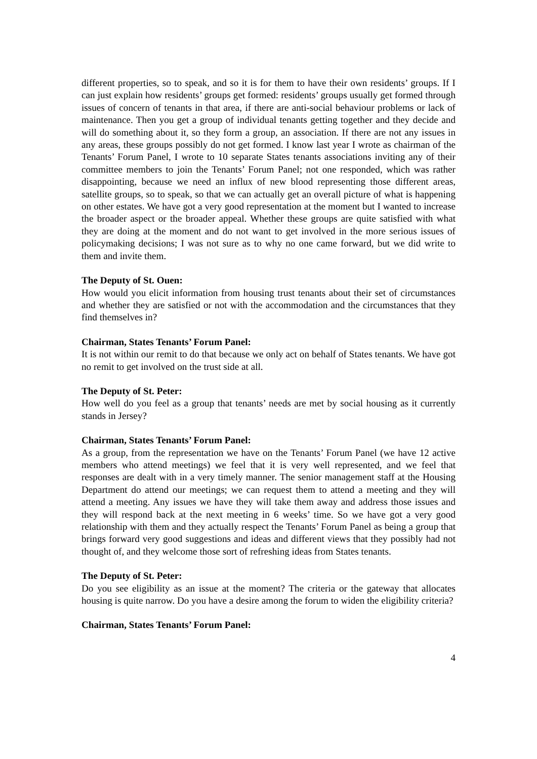different properties, so to speak, and so it is for them to have their own residents’ groups. If I can just explain how residents’ groups get formed: residents’ groups usually get formed through issues of concern of tenants in that area, if there are anti-social behaviour problems or lack of maintenance. Then you get a group of individual tenants getting together and they decide and will do something about it, so they form a group, an association. If there are not any issues in any areas, these groups possibly do not get formed. I know last year I wrote as chairman of the Tenants’ Forum Panel, I wrote to 10 separate States tenants associations inviting any of their committee members to join the Tenants’ Forum Panel; not one responded, which was rather disappointing, because we need an influx of new blood representing those different areas, satellite groups, so to speak, so that we can actually get an overall picture of what is happening on other estates. We have got a very good representation at the moment but I wanted to increase the broader aspect or the broader appeal. Whether these groups are quite satisfied with what they are doing at the moment and do not want to get involved in the more serious issues of policymaking decisions; I was not sure as to why no one came forward, but we did write to them and invite them.
The Deputy of St. Ouen:
How would you elicit information from housing trust tenants about their set of circumstances and whether they are satisfied or not with the accommodation and the circumstances that they find themselves in?
Chairman, States Tenants’ Forum Panel:
It is not within our remit to do that because we only act on behalf of States tenants. We have got no remit to get involved on the trust side at all.
The Deputy of St. Peter:
How well do you feel as a group that tenants’ needs are met by social housing as it currently stands in Jersey?
Chairman, States Tenants’ Forum Panel:
As a group, from the representation we have on the Tenants’ Forum Panel (we have 12 active members who attend meetings) we feel that it is very well represented, and we feel that responses are dealt with in a very timely manner. The senior management staff at the Housing Department do attend our meetings; we can request them to attend a meeting and they will attend a meeting. Any issues we have they will take them away and address those issues and they will respond back at the next meeting in 6 weeks’ time. So we have got a very good relationship with them and they actually respect the Tenants’ Forum Panel as being a group that brings forward very good suggestions and ideas and different views that they possibly had not thought of, and they welcome those sort of refreshing ideas from States tenants.
The Deputy of St. Peter:
Do you see eligibility as an issue at the moment? The criteria or the gateway that allocates housing is quite narrow. Do you have a desire among the forum to widen the eligibility criteria?
Chairman, States Tenants’ Forum Panel:
4